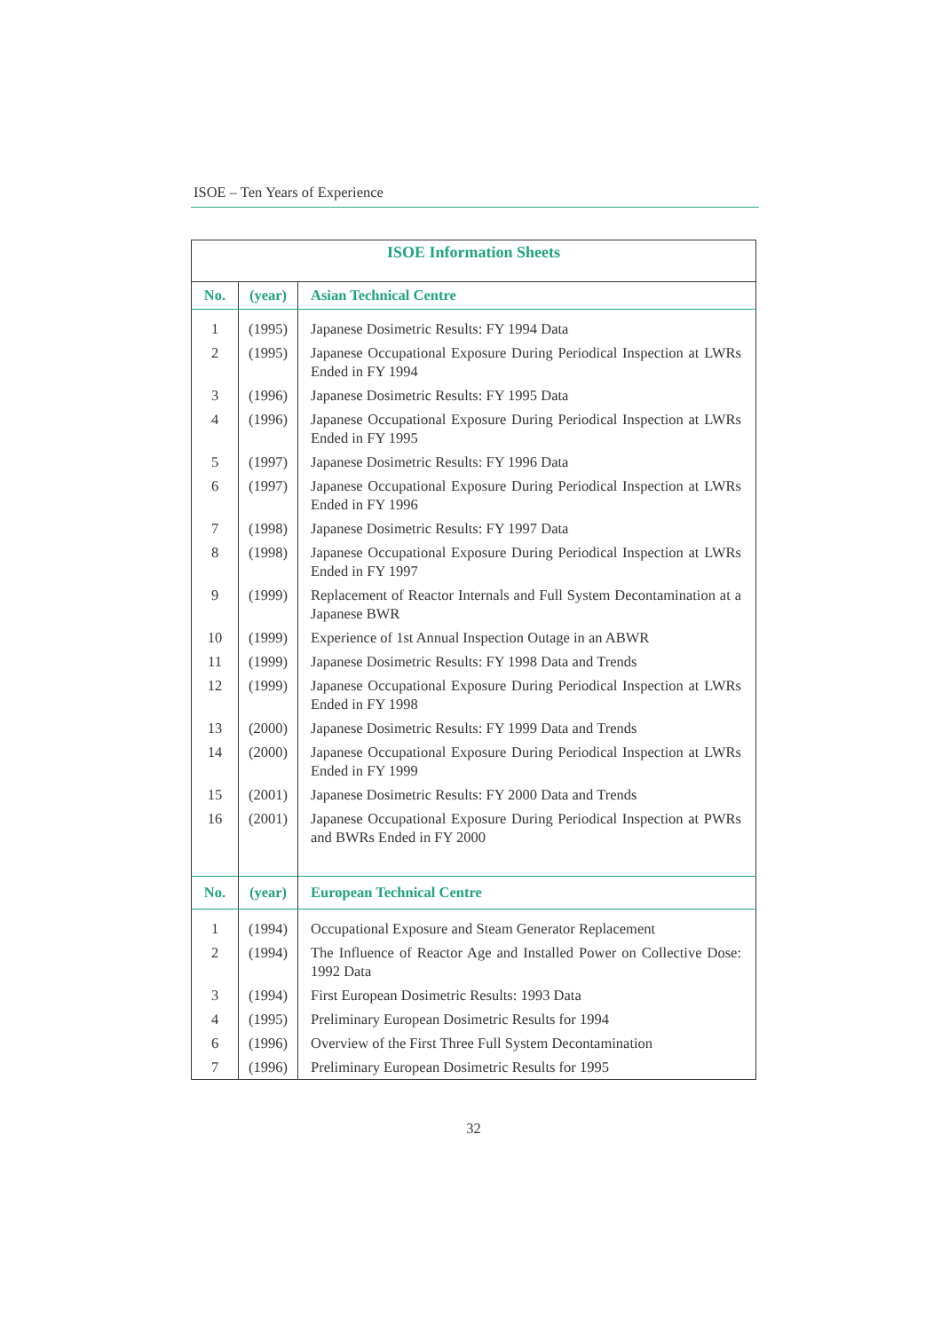ISOE – Ten Years of Experience
| ISOE Information Sheets | | |
| No. | (year) | Asian Technical Centre |
| 1 | (1995) | Japanese Dosimetric Results: FY 1994 Data |
| 2 | (1995) | Japanese Occupational Exposure During Periodical Inspection at LWRs Ended in FY 1994 |
| 3 | (1996) | Japanese Dosimetric Results: FY 1995 Data |
| 4 | (1996) | Japanese Occupational Exposure During Periodical Inspection at LWRs Ended in FY 1995 |
| 5 | (1997) | Japanese Dosimetric Results: FY 1996 Data |
| 6 | (1997) | Japanese Occupational Exposure During Periodical Inspection at LWRs Ended in FY 1996 |
| 7 | (1998) | Japanese Dosimetric Results: FY 1997 Data |
| 8 | (1998) | Japanese Occupational Exposure During Periodical Inspection at LWRs Ended in FY 1997 |
| 9 | (1999) | Replacement of Reactor Internals and Full System Decontamination at a Japanese BWR |
| 10 | (1999) | Experience of 1st Annual Inspection Outage in an ABWR |
| 11 | (1999) | Japanese Dosimetric Results: FY 1998 Data and Trends |
| 12 | (1999) | Japanese Occupational Exposure During Periodical Inspection at LWRs Ended in FY 1998 |
| 13 | (2000) | Japanese Dosimetric Results: FY 1999 Data and Trends |
| 14 | (2000) | Japanese Occupational Exposure During Periodical Inspection at LWRs Ended in FY 1999 |
| 15 | (2001) | Japanese Dosimetric Results: FY 2000 Data and Trends |
| 16 | (2001) | Japanese Occupational Exposure During Periodical Inspection at PWRs and BWRs Ended in FY 2000 |
| No. | (year) | European Technical Centre |
| 1 | (1994) | Occupational Exposure and Steam Generator Replacement |
| 2 | (1994) | The Influence of Reactor Age and Installed Power on Collective Dose: 1992 Data |
| 3 | (1994) | First European Dosimetric Results: 1993 Data |
| 4 | (1995) | Preliminary European Dosimetric Results for 1994 |
| 6 | (1996) | Overview of the First Three Full System Decontamination |
| 7 | (1996) | Preliminary European Dosimetric Results for 1995 |
32